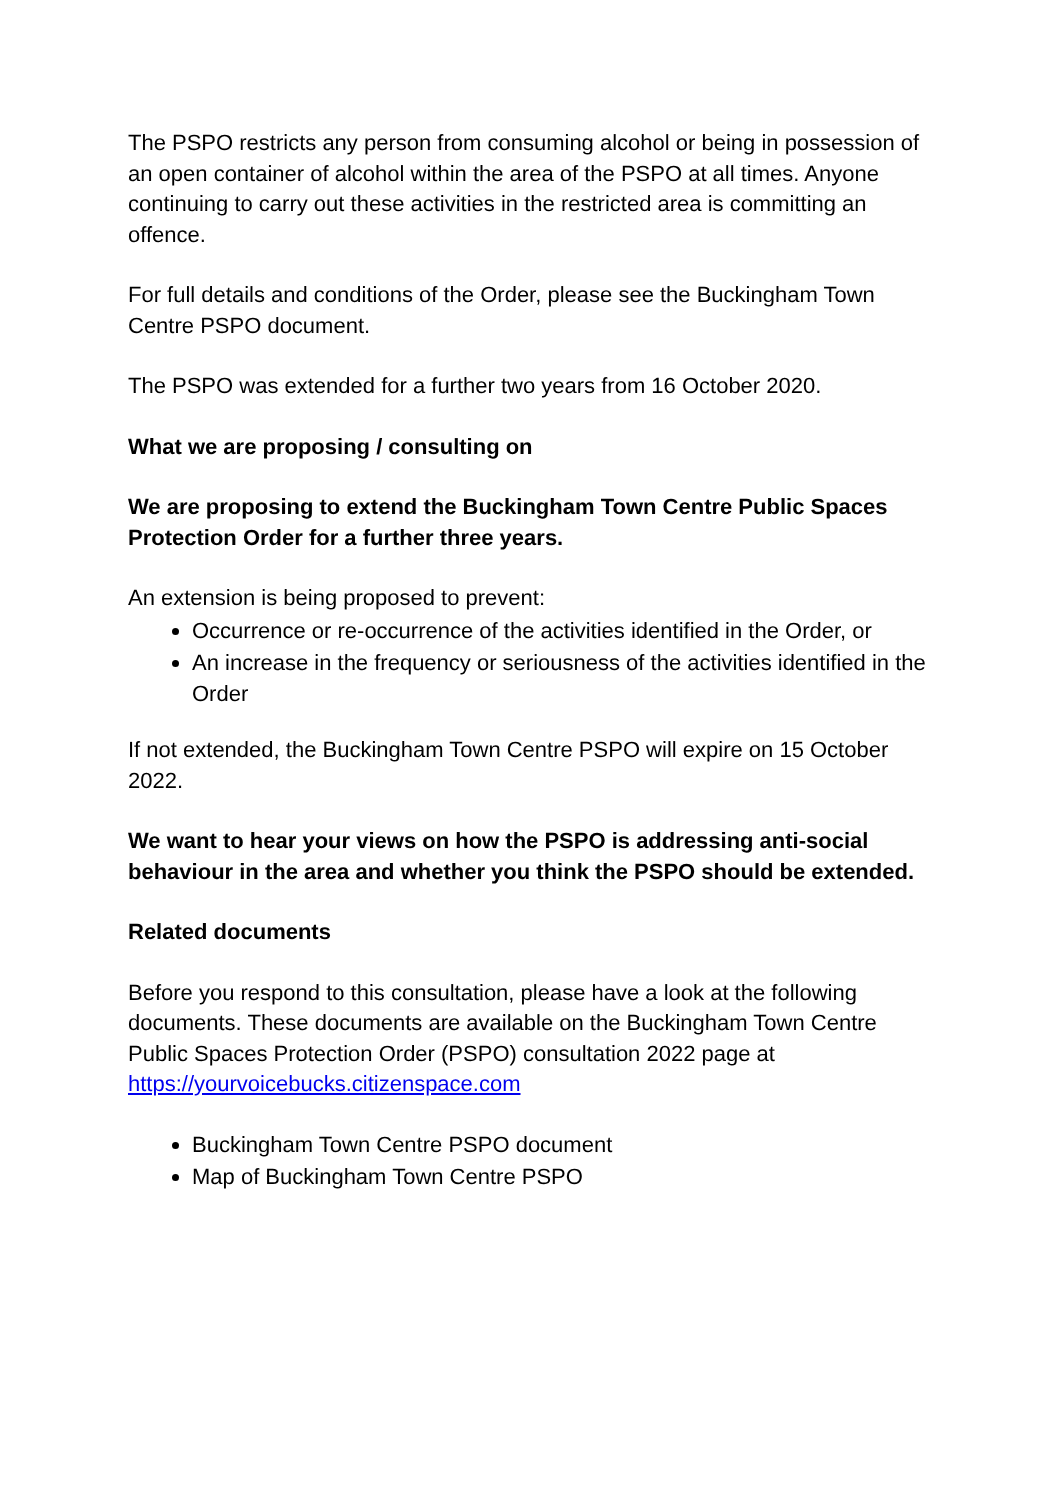The PSPO restricts any person from consuming alcohol or being in possession of an open container of alcohol within the area of the PSPO at all times. Anyone continuing to carry out these activities in the restricted area is committing an offence.
For full details and conditions of the Order, please see the Buckingham Town Centre PSPO document.
The PSPO was extended for a further two years from 16 October 2020.
What we are proposing / consulting on
We are proposing to extend the Buckingham Town Centre Public Spaces Protection Order for a further three years.
An extension is being proposed to prevent:
Occurrence or re-occurrence of the activities identified in the Order, or
An increase in the frequency or seriousness of the activities identified in the Order
If not extended, the Buckingham Town Centre PSPO will expire on 15 October 2022.
We want to hear your views on how the PSPO is addressing anti-social behaviour in the area and whether you think the PSPO should be extended.
Related documents
Before you respond to this consultation, please have a look at the following documents. These documents are available on the Buckingham Town Centre Public Spaces Protection Order (PSPO) consultation 2022 page at https://yourvoicebucks.citizenspace.com
Buckingham Town Centre PSPO document
Map of Buckingham Town Centre PSPO